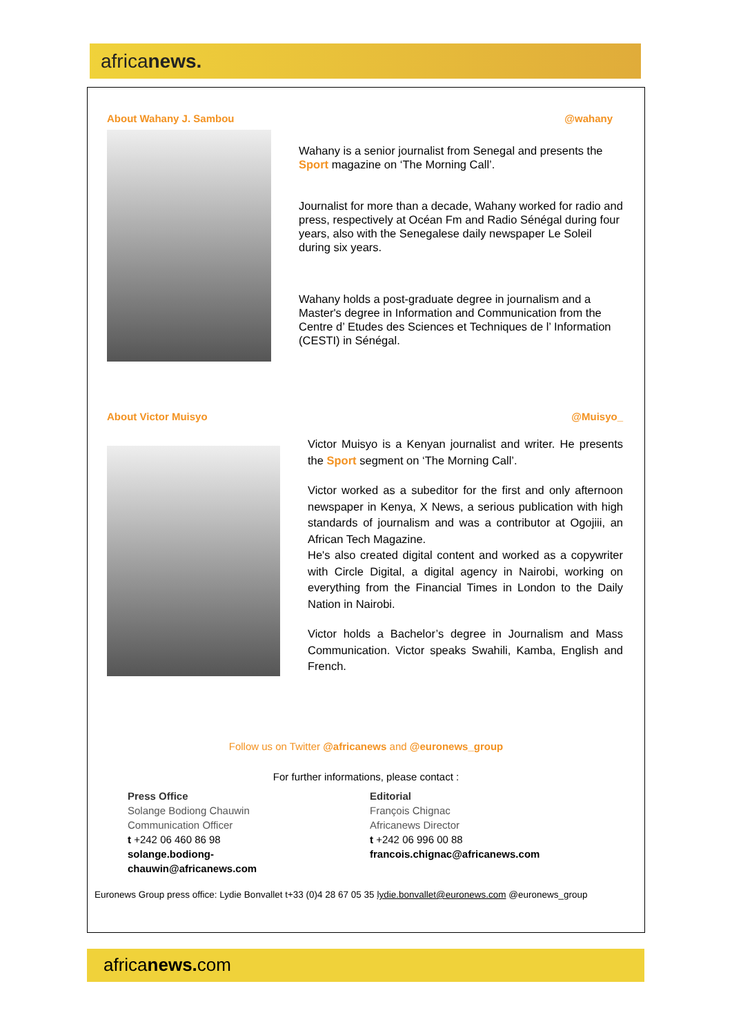africanews.
About Wahany J. Sambou @wahany
Wahany is a senior journalist from Senegal and presents the Sport magazine on ‘The Morning Call’.
Journalist for more than a decade, Wahany worked for radio and press, respectively at Océan Fm and Radio Sénégal during four years, also with the Senegalese daily newspaper Le Soleil during six years.
Wahany holds a post-graduate degree in journalism and a Master's degree in Information and Communication from the Centre d’ Etudes des Sciences et Techniques de l’ Information (CESTI) in Sénégal.
About Victor Muisyo @Muisyo_
Victor Muisyo is a Kenyan journalist and writer. He presents the Sport segment on ‘The Morning Call’.
Victor worked as a subeditor for the first and only afternoon newspaper in Kenya, X News, a serious publication with high standards of journalism and was a contributor at Ogojiii, an African Tech Magazine.
He's also created digital content and worked as a copywriter with Circle Digital, a digital agency in Nairobi, working on everything from the Financial Times in London to the Daily Nation in Nairobi.
Victor holds a Bachelor’s degree in Journalism and Mass Communication. Victor speaks Swahili, Kamba, English and French.
Follow us on Twitter @africanews and @euronews_group
For further informations, please contact :
Press Office
Solange Bodiong Chauwin
Communication Officer
t +242 06 460 86 98
solange.bodiong-chauwin@africanews.com
Editorial
François Chignac
Africanews Director
t +242 06 996 00 88
francois.chignac@africanews.com
Euronews Group press office: Lydie Bonvallet t+33 (0)4 28 67 05 35 lydie.bonvallet@euronews.com @euronews_group
africanews. com